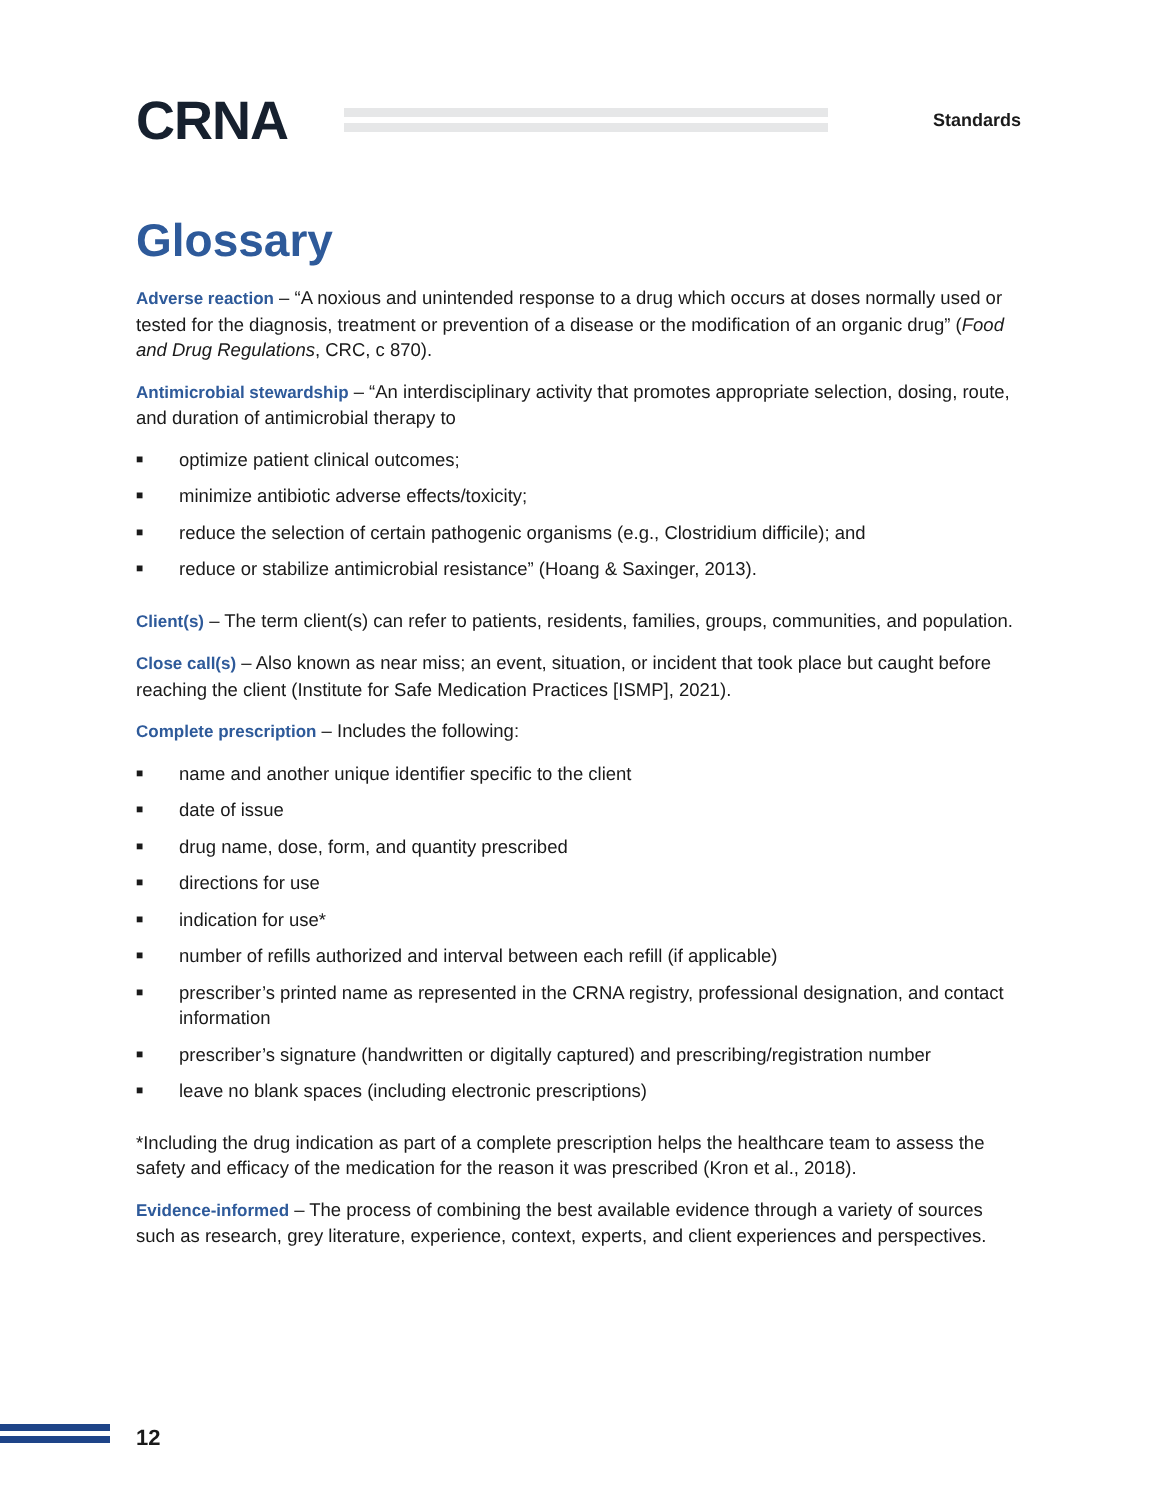CRNA
Standards
Glossary
Adverse reaction – “A noxious and unintended response to a drug which occurs at doses normally used or tested for the diagnosis, treatment or prevention of a disease or the modification of an organic drug” (Food and Drug Regulations, CRC, c 870).
Antimicrobial stewardship – “An interdisciplinary activity that promotes appropriate selection, dosing, route, and duration of antimicrobial therapy to
■ optimize patient clinical outcomes;
■ minimize antibiotic adverse effects/toxicity;
■ reduce the selection of certain pathogenic organisms (e.g., Clostridium difficile); and
■ reduce or stabilize antimicrobial resistance” (Hoang & Saxinger, 2013).
Client(s) – The term client(s) can refer to patients, residents, families, groups, communities, and population.
Close call(s) – Also known as near miss; an event, situation, or incident that took place but caught before reaching the client (Institute for Safe Medication Practices [ISMP], 2021).
Complete prescription – Includes the following:
■ name and another unique identifier specific to the client
■ date of issue
■ drug name, dose, form, and quantity prescribed
■ directions for use
■ indication for use*
■ number of refills authorized and interval between each refill (if applicable)
■ prescriber’s printed name as represented in the CRNA registry, professional designation, and contact information
■ prescriber’s signature (handwritten or digitally captured) and prescribing/registration number
■ leave no blank spaces (including electronic prescriptions)
*Including the drug indication as part of a complete prescription helps the healthcare team to assess the safety and efficacy of the medication for the reason it was prescribed (Kron et al., 2018).
Evidence-informed – The process of combining the best available evidence through a variety of sources such as research, grey literature, experience, context, experts, and client experiences and perspectives.
12